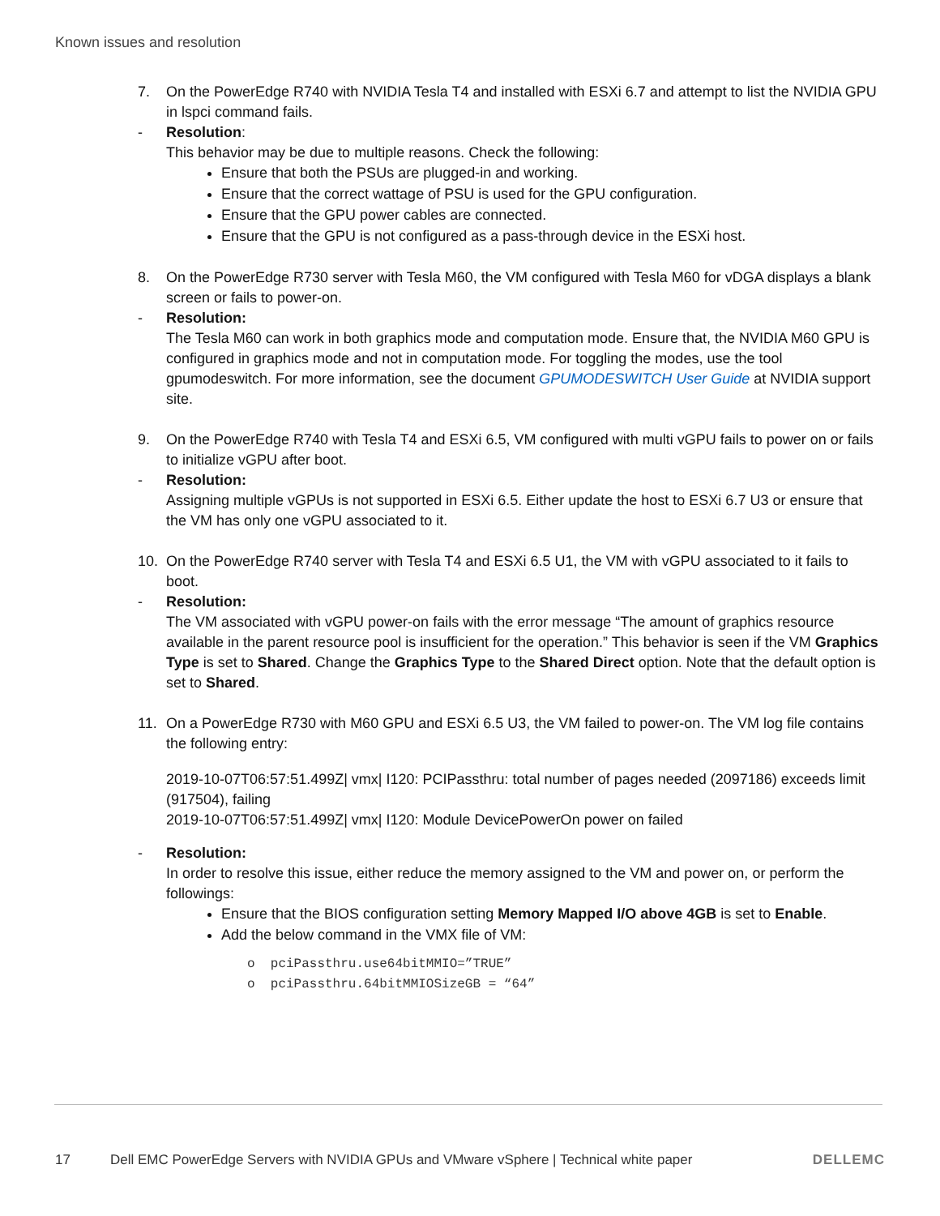Known issues and resolution
7. On the PowerEdge R740 with NVIDIA Tesla T4 and installed with ESXi 6.7 and attempt to list the NVIDIA GPU in lspci command fails.
- Resolution:
This behavior may be due to multiple reasons. Check the following:
Ensure that both the PSUs are plugged-in and working.
Ensure that the correct wattage of PSU is used for the GPU configuration.
Ensure that the GPU power cables are connected.
Ensure that the GPU is not configured as a pass-through device in the ESXi host.
8. On the PowerEdge R730 server with Tesla M60, the VM configured with Tesla M60 for vDGA displays a blank screen or fails to power-on.
- Resolution:
The Tesla M60 can work in both graphics mode and computation mode. Ensure that, the NVIDIA M60 GPU is configured in graphics mode and not in computation mode. For toggling the modes, use the tool gpumodeswitch. For more information, see the document GPUMODESWITCH User Guide at NVIDIA support site.
9. On the PowerEdge R740 with Tesla T4 and ESXi 6.5, VM configured with multi vGPU fails to power on or fails to initialize vGPU after boot.
- Resolution:
Assigning multiple vGPUs is not supported in ESXi 6.5. Either update the host to ESXi 6.7 U3 or ensure that the VM has only one vGPU associated to it.
10. On the PowerEdge R740 server with Tesla T4 and ESXi 6.5 U1, the VM with vGPU associated to it fails to boot.
- Resolution:
The VM associated with vGPU power-on fails with the error message “The amount of graphics resource available in the parent resource pool is insufficient for the operation.” This behavior is seen if the VM Graphics Type is set to Shared. Change the Graphics Type to the Shared Direct option. Note that the default option is set to Shared.
11. On a PowerEdge R730 with M60 GPU and ESXi 6.5 U3, the VM failed to power-on. The VM log file contains the following entry:
2019-10-07T06:57:51.499Z| vmx| I120: PCIPassthru: total number of pages needed (2097186) exceeds limit (917504), failing
2019-10-07T06:57:51.499Z| vmx| I120: Module DevicePowerOn power on failed
- Resolution:
In order to resolve this issue, either reduce the memory assigned to the VM and power on, or perform the followings:
Ensure that the BIOS configuration setting Memory Mapped I/O above 4GB is set to Enable.
Add the below command in the VMX file of VM:
o pciPassthru.use64bitMMIO=”TRUE”
o pciPassthru.64bitMMIOSizeGB = “64”
17 Dell EMC PowerEdge Servers with NVIDIA GPUs and VMware vSphere | Technical white paper DELLEMC